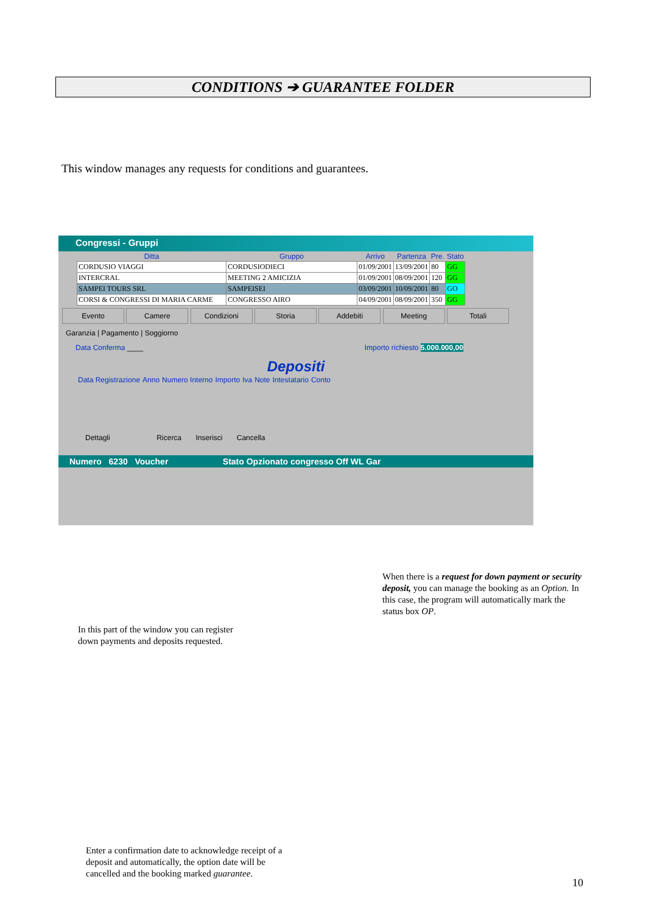CONDITIONS ➔ GUARANTEE FOLDER
This window manages any requests for conditions and guarantees.
Congressi - Gruppi
| Ditta | Gruppo | Arrivo | Partenza | Pre. | Stato |
| --- | --- | --- | --- | --- | --- |
| CORDUSIO VIAGGI | CORDUSIODIECI | 01/09/2001 | 13/09/2001 | 80 | GG |
| INTERCRAL | MEETING 2 AMICIZIA | 01/09/2001 | 08/09/2001 | 120 | GG |
| SAMPEI TOURS SRL | SAMPEISEI | 03/09/2001 | 10/09/2001 | 80 | GO |
| CORSI & CONGRESSI DI MARIA CARME | CONGRESSO AIRO | 04/09/2001 | 08/09/2001 | 350 | GG |
Evento Camere Condizioni Storia Addebiti Meeting Totali
Garanzia | Pagamento | Soggiorno
Data Conferma ____ Importo richiesto 5.000.000,00
Depositi
| Data Registrazione | Anno | Numero Interno | Importo | Iva | Note | Intestatario | Conto |
Dettagli Ricerca Inserisci Cancella
Numero 6230 Voucher Stato Opzionato congresso Off WL Gar
When there is a request for down payment or security deposit, you can manage the booking as an Option. In this case, the program will automatically mark the status box OP.
In this part of the window you can register
down payments and deposits requested.
Enter a confirmation date to acknowledge receipt of a
deposit and automatically, the option date will be
cancelled and the booking marked guarantee.
10